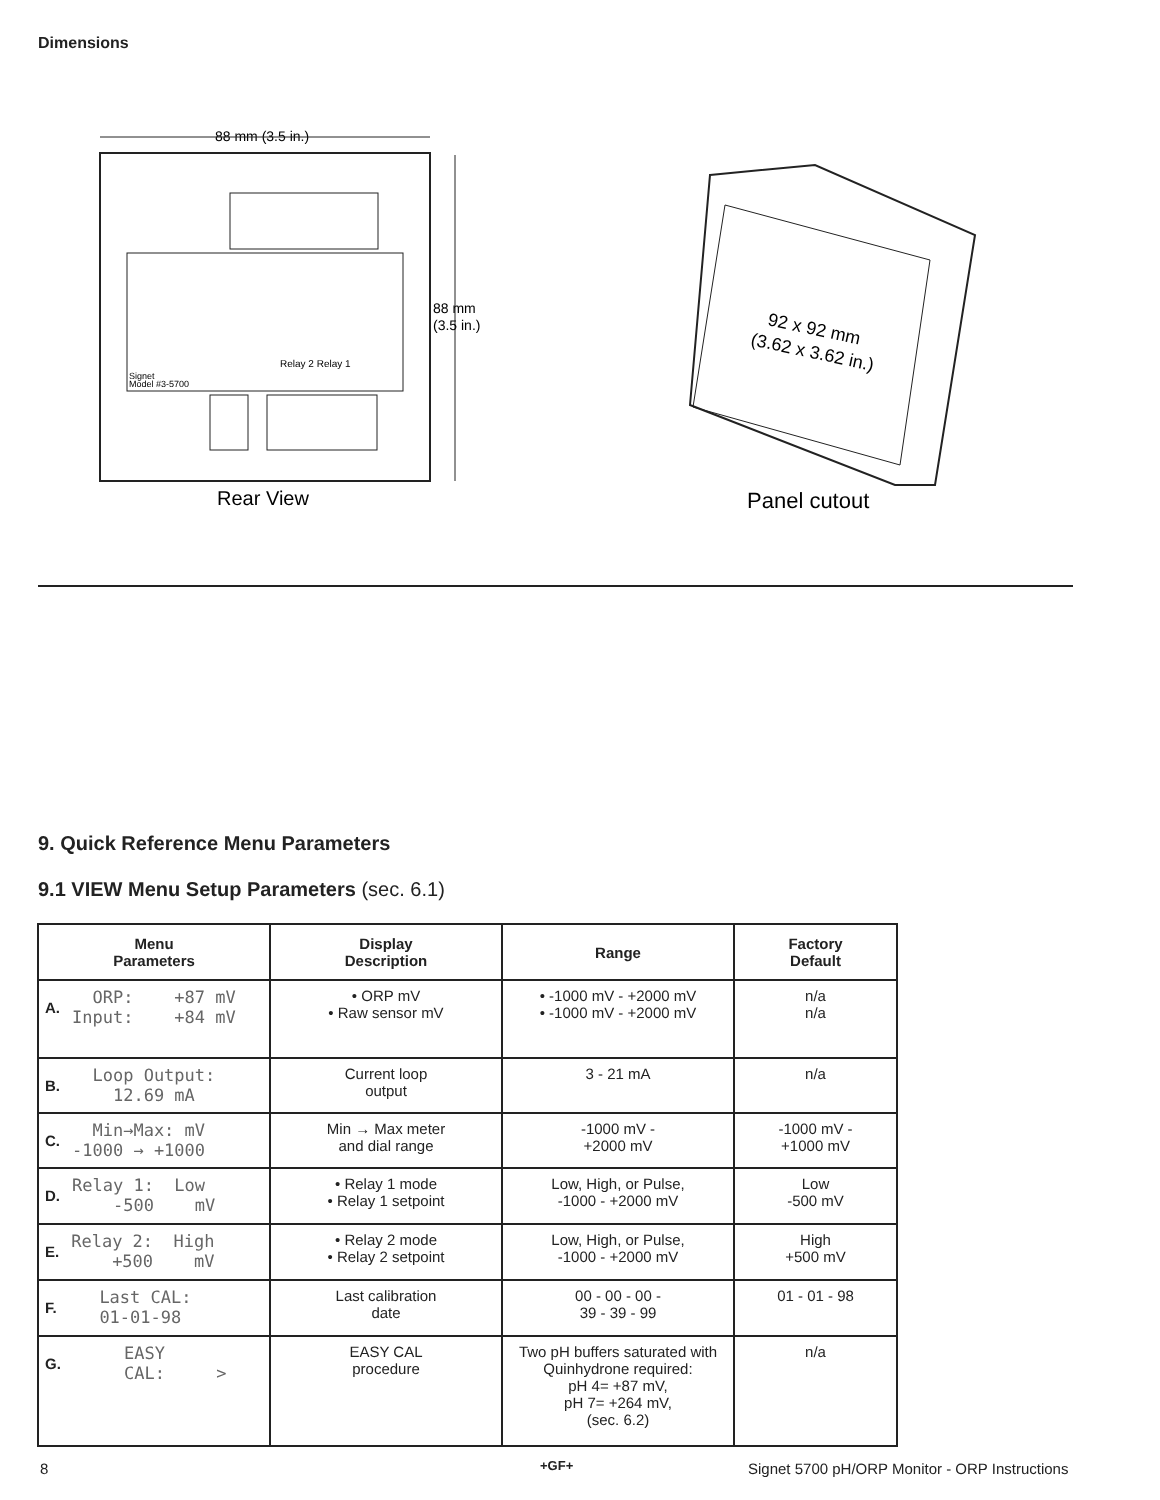Dimensions
88 mm (3.5 in.)
88 mm
(3.5 in.)
Signet
Model #3-5700
Relay 2 Relay 1
Rear View
92 x 92 mm
(3.62 x 3.62 in.)
Panel cutout
9. Quick Reference Menu Parameters
9.1 VIEW Menu Setup Parameters (sec. 6.1)
| Menu Parameters | Display Description | Range | Factory Default |
| --- | --- | --- | --- |
| A. ORP: +87 mV Input: +84 mV | • ORP mV • Raw sensor mV | • -1000 mV - +2000 mV • -1000 mV - +2000 mV | n/a n/a |
| B. Loop Output: 12.69 mA | Current loop output | 3 - 21 mA | n/a |
| C. Min→Max: mV -1000 → +1000 | Min → Max meter and dial range | -1000 mV - +2000 mV | -1000 mV - +1000 mV |
| D. Relay 1: Low -500 mV | • Relay 1 mode • Relay 1 setpoint | Low, High, or Pulse, -1000 - +2000 mV | Low -500 mV |
| E. Relay 2: High +500 mV | • Relay 2 mode • Relay 2 setpoint | Low, High, or Pulse, -1000 - +2000 mV | High +500 mV |
| F. Last CAL: 01-01-98 | Last calibration date | 00 - 00 - 00 - 39 - 39 - 99 | 01 - 01 - 98 |
| G. EASY CAL: > | EASY CAL procedure | Two pH buffers saturated with Quinhydrone required: pH 4= +87 mV, pH 7= +264 mV, (sec. 6.2) | n/a |
8 +GF+
Signet 5700 pH/ORP Monitor - ORP Instructions